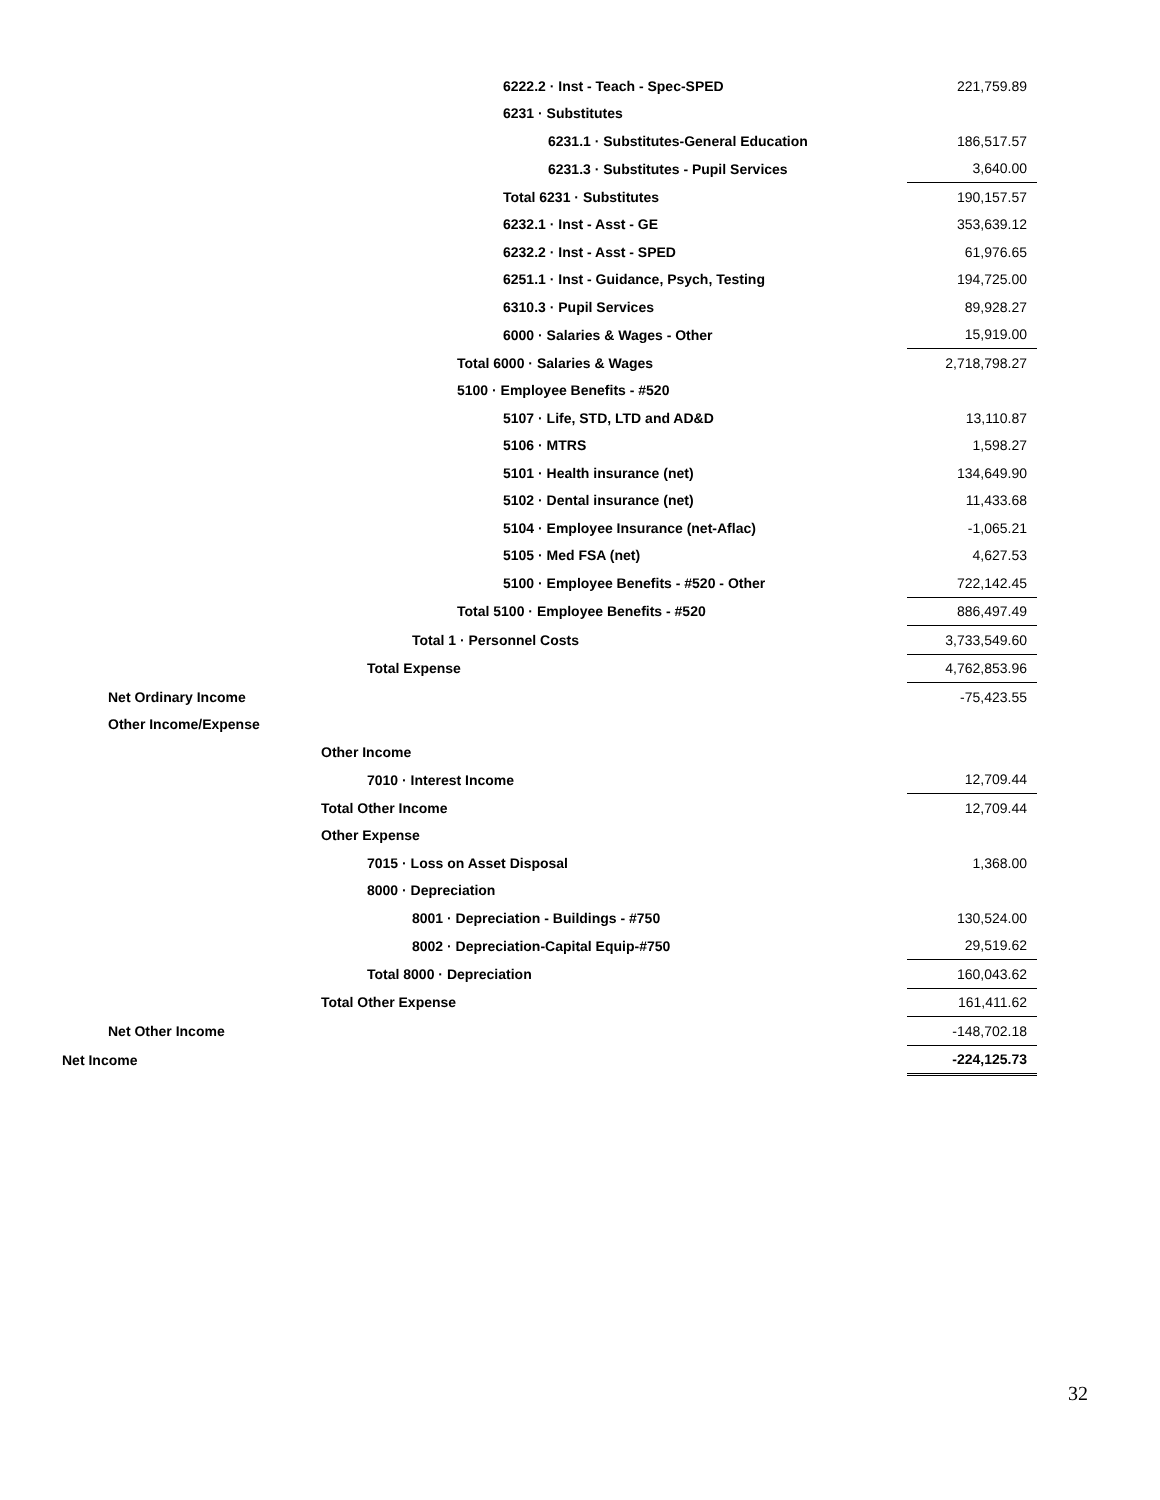| 6222.2 · Inst - Teach - Spec-SPED | 221,759.89 |
| 6231 · Substitutes | |
| 6231.1 · Substitutes-General Education | 186,517.57 |
| 6231.3 · Substitutes - Pupil Services | 3,640.00 |
| Total 6231 · Substitutes | 190,157.57 |
| 6232.1 · Inst - Asst - GE | 353,639.12 |
| 6232.2 · Inst - Asst - SPED | 61,976.65 |
| 6251.1 · Inst - Guidance, Psych, Testing | 194,725.00 |
| 6310.3 · Pupil Services | 89,928.27 |
| 6000 · Salaries & Wages - Other | 15,919.00 |
| Total 6000 · Salaries & Wages | 2,718,798.27 |
| 5100 · Employee Benefits - #520 | |
| 5107 · Life, STD, LTD and AD&D | 13,110.87 |
| 5106 · MTRS | 1,598.27 |
| 5101 · Health insurance (net) | 134,649.90 |
| 5102 · Dental insurance (net) | 11,433.68 |
| 5104 · Employee Insurance (net-Aflac) | -1,065.21 |
| 5105 · Med FSA (net) | 4,627.53 |
| 5100 · Employee Benefits - #520 - Other | 722,142.45 |
| Total 5100 · Employee Benefits - #520 | 886,497.49 |
| Total 1 · Personnel Costs | 3,733,549.60 |
| Total Expense | 4,762,853.96 |
| Net Ordinary Income | -75,423.55 |
| Other Income/Expense | |
| Other Income | |
| 7010 · Interest Income | 12,709.44 |
| Total Other Income | 12,709.44 |
| Other Expense | |
| 7015 · Loss on Asset Disposal | 1,368.00 |
| 8000 · Depreciation | |
| 8001 · Depreciation - Buildings - #750 | 130,524.00 |
| 8002 · Depreciation-Capital Equip-#750 | 29,519.62 |
| Total 8000 · Depreciation | 160,043.62 |
| Total Other Expense | 161,411.62 |
| Net Other Income | -148,702.18 |
| Net Income | -224,125.73 |
32